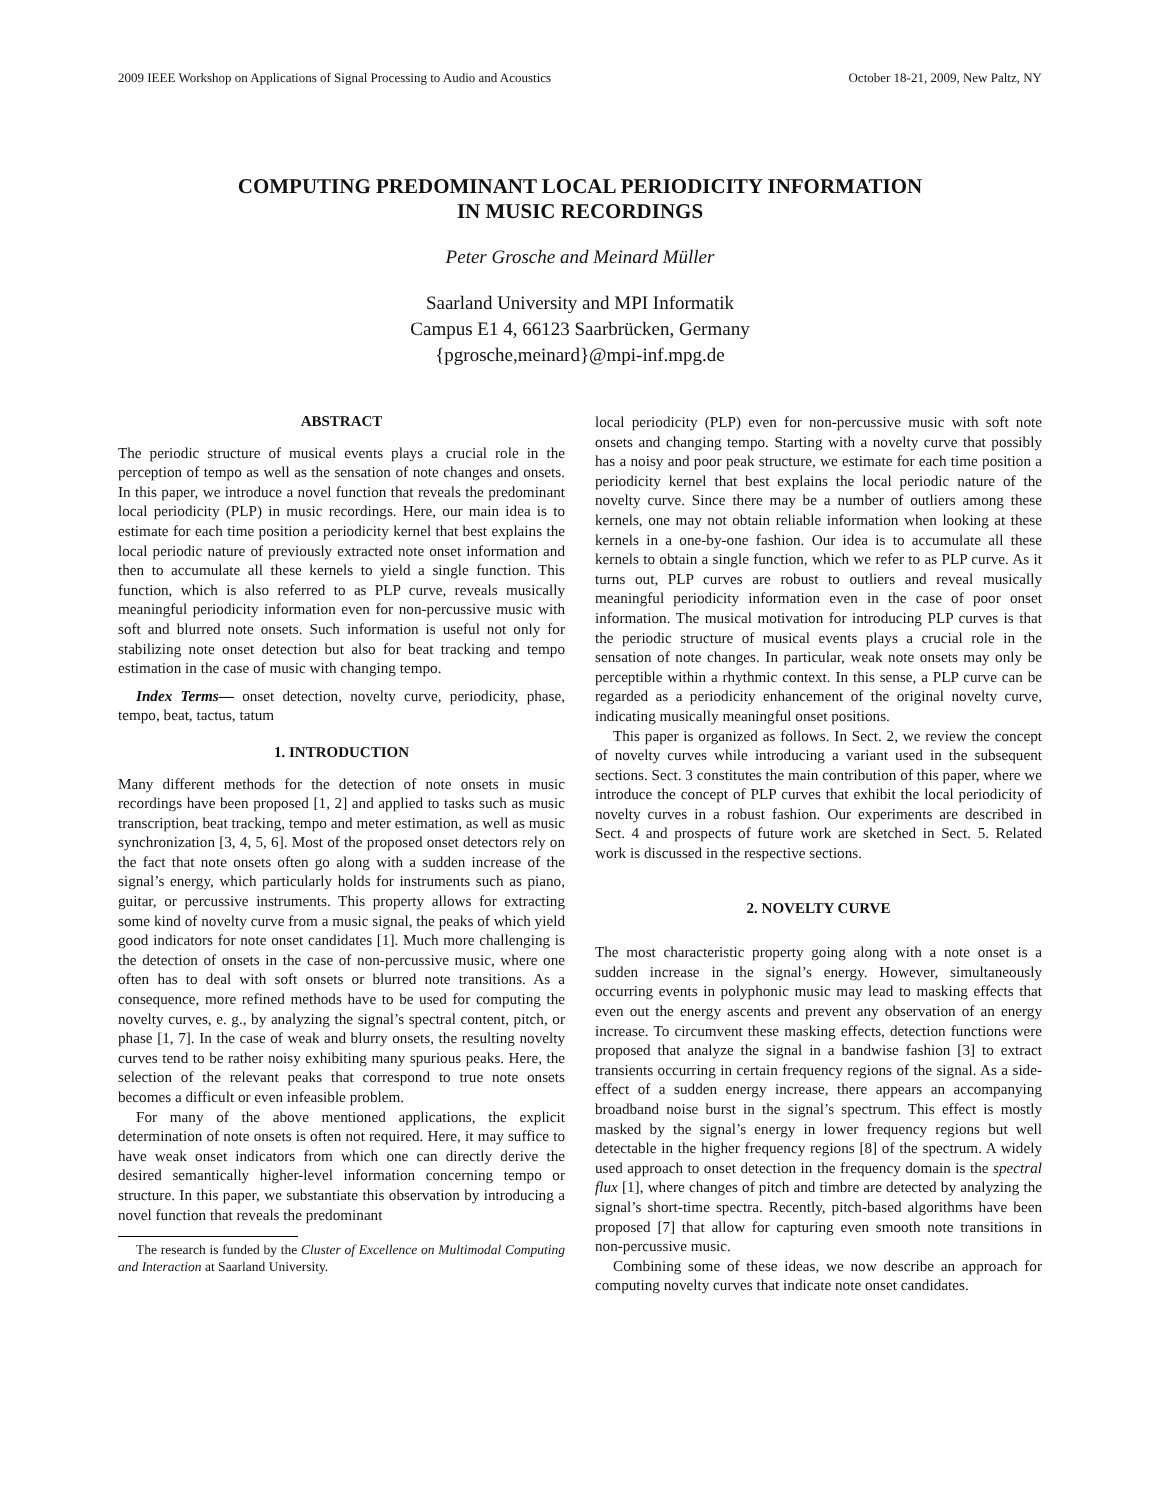2009 IEEE Workshop on Applications of Signal Processing to Audio and Acoustics October 18-21, 2009, New Paltz, NY
COMPUTING PREDOMINANT LOCAL PERIODICITY INFORMATION
IN MUSIC RECORDINGS
Peter Grosche and Meinard Müller
Saarland University and MPI Informatik
Campus E1 4, 66123 Saarbrücken, Germany
{pgrosche,meinard}@mpi-inf.mpg.de
ABSTRACT
The periodic structure of musical events plays a crucial role in the perception of tempo as well as the sensation of note changes and onsets. In this paper, we introduce a novel function that reveals the predominant local periodicity (PLP) in music recordings. Here, our main idea is to estimate for each time position a periodicity kernel that best explains the local periodic nature of previously extracted note onset information and then to accumulate all these kernels to yield a single function. This function, which is also referred to as PLP curve, reveals musically meaningful periodicity information even for non-percussive music with soft and blurred note onsets. Such information is useful not only for stabilizing note onset detection but also for beat tracking and tempo estimation in the case of music with changing tempo.
Index Terms— onset detection, novelty curve, periodicity, phase, tempo, beat, tactus, tatum
1. INTRODUCTION
Many different methods for the detection of note onsets in music recordings have been proposed [1, 2] and applied to tasks such as music transcription, beat tracking, tempo and meter estimation, as well as music synchronization [3, 4, 5, 6]. Most of the proposed onset detectors rely on the fact that note onsets often go along with a sudden increase of the signal’s energy, which particularly holds for instruments such as piano, guitar, or percussive instruments. This property allows for extracting some kind of novelty curve from a music signal, the peaks of which yield good indicators for note onset candidates [1]. Much more challenging is the detection of onsets in the case of non-percussive music, where one often has to deal with soft onsets or blurred note transitions. As a consequence, more refined methods have to be used for computing the novelty curves, e. g., by analyzing the signal’s spectral content, pitch, or phase [1, 7]. In the case of weak and blurry onsets, the resulting novelty curves tend to be rather noisy exhibiting many spurious peaks. Here, the selection of the relevant peaks that correspond to true note onsets becomes a difficult or even infeasible problem.
For many of the above mentioned applications, the explicit determination of note onsets is often not required. Here, it may suffice to have weak onset indicators from which one can directly derive the desired semantically higher-level information concerning tempo or structure. In this paper, we substantiate this observation by introducing a novel function that reveals the predominant
The research is funded by the Cluster of Excellence on Multimodal Computing and Interaction at Saarland University.
local periodicity (PLP) even for non-percussive music with soft note onsets and changing tempo. Starting with a novelty curve that possibly has a noisy and poor peak structure, we estimate for each time position a periodicity kernel that best explains the local periodic nature of the novelty curve. Since there may be a number of outliers among these kernels, one may not obtain reliable information when looking at these kernels in a one-by-one fashion. Our idea is to accumulate all these kernels to obtain a single function, which we refer to as PLP curve. As it turns out, PLP curves are robust to outliers and reveal musically meaningful periodicity information even in the case of poor onset information. The musical motivation for introducing PLP curves is that the periodic structure of musical events plays a crucial role in the sensation of note changes. In particular, weak note onsets may only be perceptible within a rhythmic context. In this sense, a PLP curve can be regarded as a periodicity enhancement of the original novelty curve, indicating musically meaningful onset positions.
This paper is organized as follows. In Sect. 2, we review the concept of novelty curves while introducing a variant used in the subsequent sections. Sect. 3 constitutes the main contribution of this paper, where we introduce the concept of PLP curves that exhibit the local periodicity of novelty curves in a robust fashion. Our experiments are described in Sect. 4 and prospects of future work are sketched in Sect. 5. Related work is discussed in the respective sections.
2. NOVELTY CURVE
The most characteristic property going along with a note onset is a sudden increase in the signal’s energy. However, simultaneously occurring events in polyphonic music may lead to masking effects that even out the energy ascents and prevent any observation of an energy increase. To circumvent these masking effects, detection functions were proposed that analyze the signal in a bandwise fashion [3] to extract transients occurring in certain frequency regions of the signal. As a side-effect of a sudden energy increase, there appears an accompanying broadband noise burst in the signal’s spectrum. This effect is mostly masked by the signal’s energy in lower frequency regions but well detectable in the higher frequency regions [8] of the spectrum. A widely used approach to onset detection in the frequency domain is the spectral flux [1], where changes of pitch and timbre are detected by analyzing the signal’s short-time spectra. Recently, pitch-based algorithms have been proposed [7] that allow for capturing even smooth note transitions in non-percussive music.
Combining some of these ideas, we now describe an approach for computing novelty curves that indicate note onset candidates.